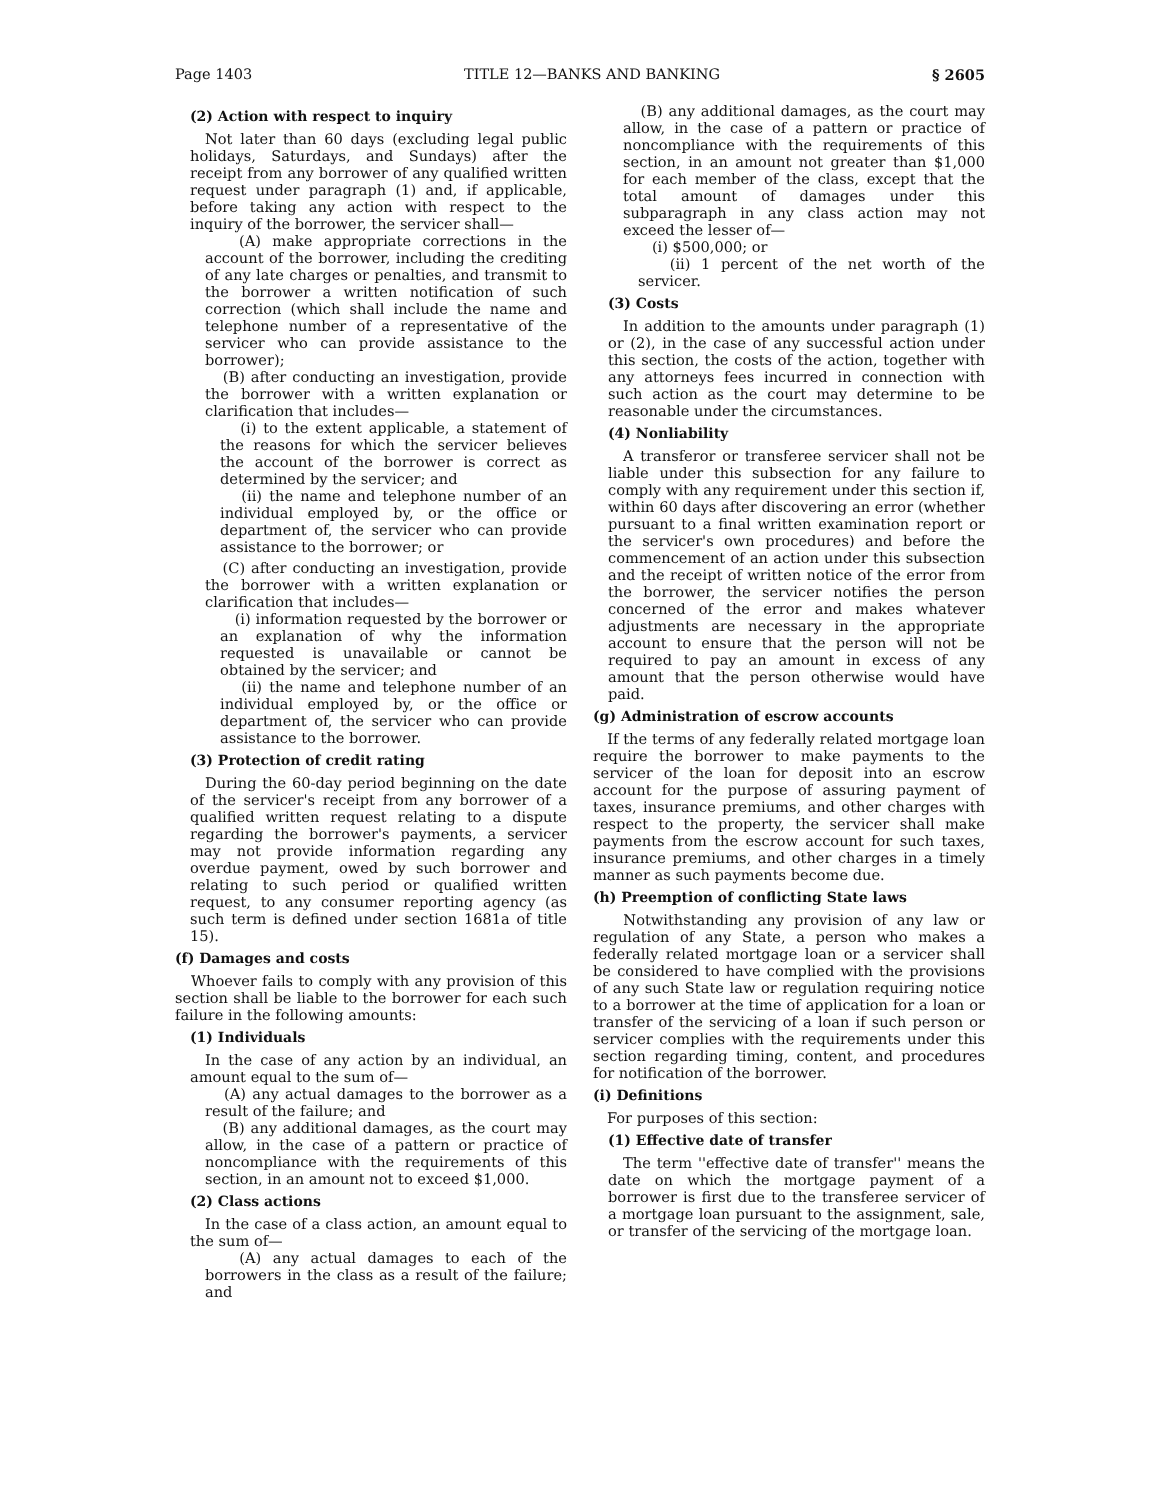Page 1403 TITLE 12—BANKS AND BANKING § 2605
(2) Action with respect to inquiry
Not later than 60 days (excluding legal public holidays, Saturdays, and Sundays) after the receipt from any borrower of any qualified written request under paragraph (1) and, if applicable, before taking any action with respect to the inquiry of the borrower, the servicer shall—
(A) make appropriate corrections in the account of the borrower, including the crediting of any late charges or penalties, and transmit to the borrower a written notification of such correction (which shall include the name and telephone number of a representative of the servicer who can provide assistance to the borrower);
(B) after conducting an investigation, provide the borrower with a written explanation or clarification that includes—
(i) to the extent applicable, a statement of the reasons for which the servicer believes the account of the borrower is correct as determined by the servicer; and
(ii) the name and telephone number of an individual employed by, or the office or department of, the servicer who can provide assistance to the borrower; or
(C) after conducting an investigation, provide the borrower with a written explanation or clarification that includes—
(i) information requested by the borrower or an explanation of why the information requested is unavailable or cannot be obtained by the servicer; and
(ii) the name and telephone number of an individual employed by, or the office or department of, the servicer who can provide assistance to the borrower.
(3) Protection of credit rating
During the 60-day period beginning on the date of the servicer's receipt from any borrower of a qualified written request relating to a dispute regarding the borrower's payments, a servicer may not provide information regarding any overdue payment, owed by such borrower and relating to such period or qualified written request, to any consumer reporting agency (as such term is defined under section 1681a of title 15).
(f) Damages and costs
Whoever fails to comply with any provision of this section shall be liable to the borrower for each such failure in the following amounts:
(1) Individuals
In the case of any action by an individual, an amount equal to the sum of—
(A) any actual damages to the borrower as a result of the failure; and
(B) any additional damages, as the court may allow, in the case of a pattern or practice of noncompliance with the requirements of this section, in an amount not to exceed $1,000.
(2) Class actions
In the case of a class action, an amount equal to the sum of—
(A) any actual damages to each of the borrowers in the class as a result of the failure; and
(B) any additional damages, as the court may allow, in the case of a pattern or practice of noncompliance with the requirements of this section, in an amount not greater than $1,000 for each member of the class, except that the total amount of damages under this subparagraph in any class action may not exceed the lesser of—
(i) $500,000; or
(ii) 1 percent of the net worth of the servicer.
(3) Costs
In addition to the amounts under paragraph (1) or (2), in the case of any successful action under this section, the costs of the action, together with any attorneys fees incurred in connection with such action as the court may determine to be reasonable under the circumstances.
(4) Nonliability
A transferor or transferee servicer shall not be liable under this subsection for any failure to comply with any requirement under this section if, within 60 days after discovering an error (whether pursuant to a final written examination report or the servicer's own procedures) and before the commencement of an action under this subsection and the receipt of written notice of the error from the borrower, the servicer notifies the person concerned of the error and makes whatever adjustments are necessary in the appropriate account to ensure that the person will not be required to pay an amount in excess of any amount that the person otherwise would have paid.
(g) Administration of escrow accounts
If the terms of any federally related mortgage loan require the borrower to make payments to the servicer of the loan for deposit into an escrow account for the purpose of assuring payment of taxes, insurance premiums, and other charges with respect to the property, the servicer shall make payments from the escrow account for such taxes, insurance premiums, and other charges in a timely manner as such payments become due.
(h) Preemption of conflicting State laws
Notwithstanding any provision of any law or regulation of any State, a person who makes a federally related mortgage loan or a servicer shall be considered to have complied with the provisions of any such State law or regulation requiring notice to a borrower at the time of application for a loan or transfer of the servicing of a loan if such person or servicer complies with the requirements under this section regarding timing, content, and procedures for notification of the borrower.
(i) Definitions
For purposes of this section:
(1) Effective date of transfer
The term ''effective date of transfer'' means the date on which the mortgage payment of a borrower is first due to the transferee servicer of a mortgage loan pursuant to the assignment, sale, or transfer of the servicing of the mortgage loan.